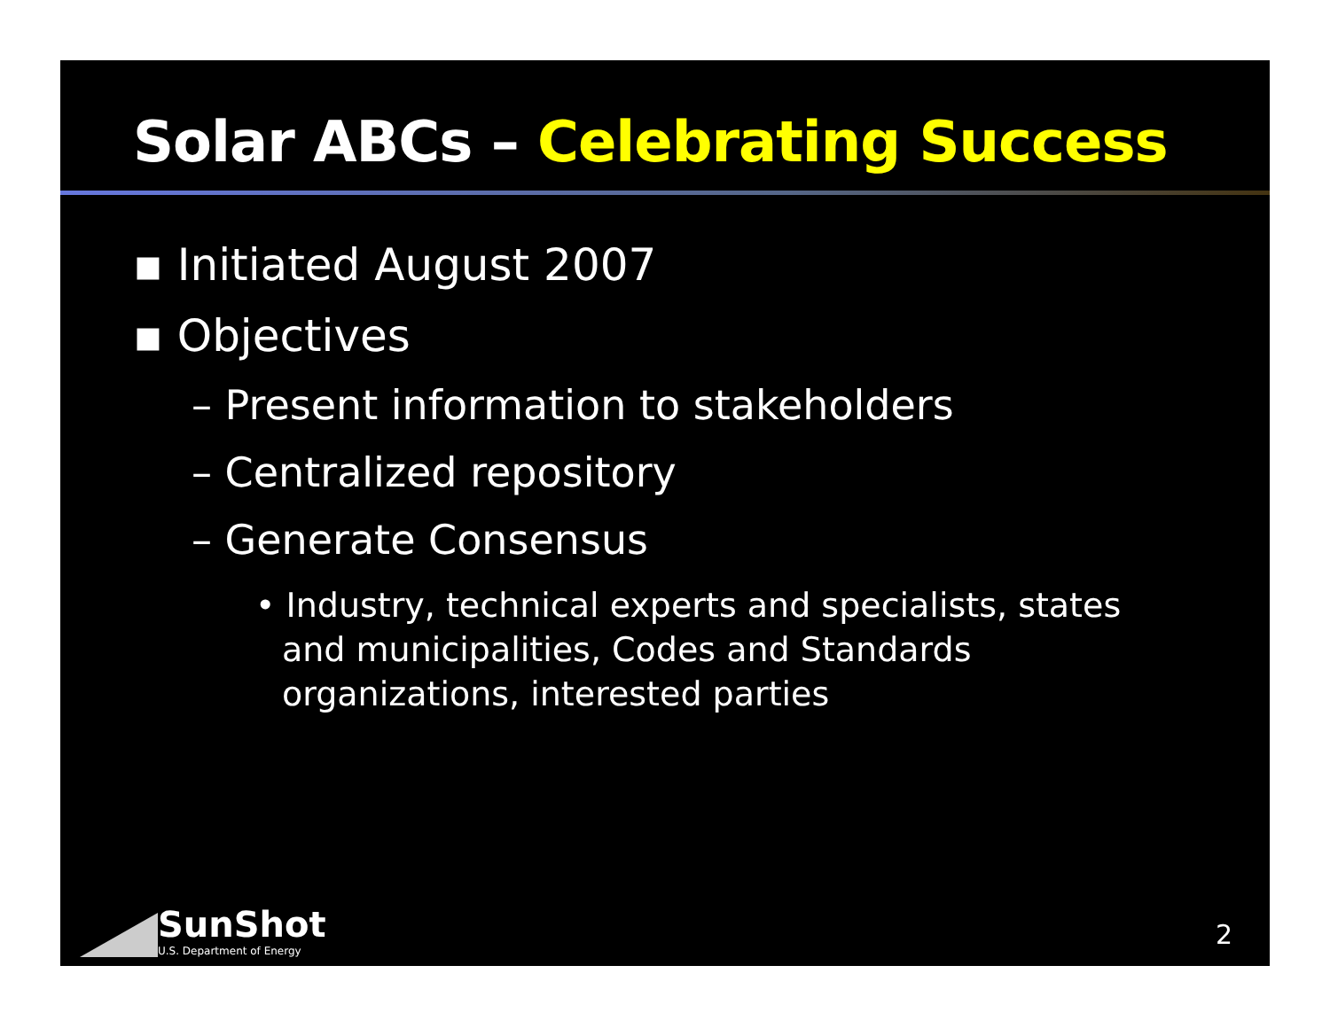Solar ABCs – Celebrating Success
▪ Initiated August 2007
▪ Objectives
– Present information to stakeholders
– Centralized repository
– Generate Consensus
• Industry, technical experts and specialists, states and municipalities, Codes and Standards organizations, interested parties
SunShot
U.S. Department of Energy
2